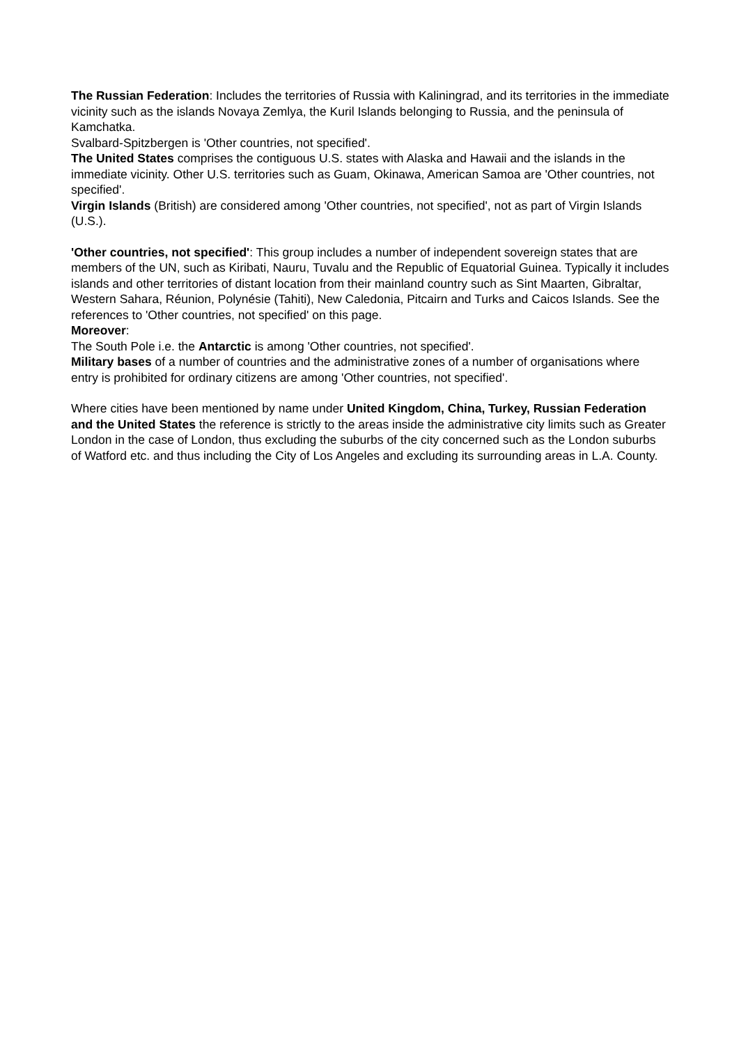The Russian Federation: Includes the territories of Russia with Kaliningrad, and its territories in the immediate vicinity such as the islands Novaya Zemlya, the Kuril Islands belonging to Russia, and the peninsula of Kamchatka.
Svalbard-Spitzbergen is 'Other countries, not specified'.
The United States comprises the contiguous U.S. states with Alaska and Hawaii and the islands in the immediate vicinity. Other U.S. territories such as Guam, Okinawa, American Samoa are 'Other countries, not specified'.
Virgin Islands (British) are considered among 'Other countries, not specified', not as part of Virgin Islands (U.S.).
'Other countries, not specified': This group includes a number of independent sovereign states that are members of the UN, such as Kiribati, Nauru, Tuvalu and the Republic of Equatorial Guinea. Typically it includes islands and other territories of distant location from their mainland country such as Sint Maarten, Gibraltar, Western Sahara, Réunion, Polynésie (Tahiti), New Caledonia, Pitcairn and Turks and Caicos Islands. See the references to 'Other countries, not specified' on this page.
Moreover:
The South Pole i.e. the Antarctic is among 'Other countries, not specified'.
Military bases of a number of countries and the administrative zones of a number of organisations where entry is prohibited for ordinary citizens are among 'Other countries, not specified'.
Where cities have been mentioned by name under United Kingdom, China, Turkey, Russian Federation and the United States the reference is strictly to the areas inside the administrative city limits such as Greater London in the case of London, thus excluding the suburbs of the city concerned such as the London suburbs of Watford etc. and thus including the City of Los Angeles and excluding its surrounding areas in L.A. County.